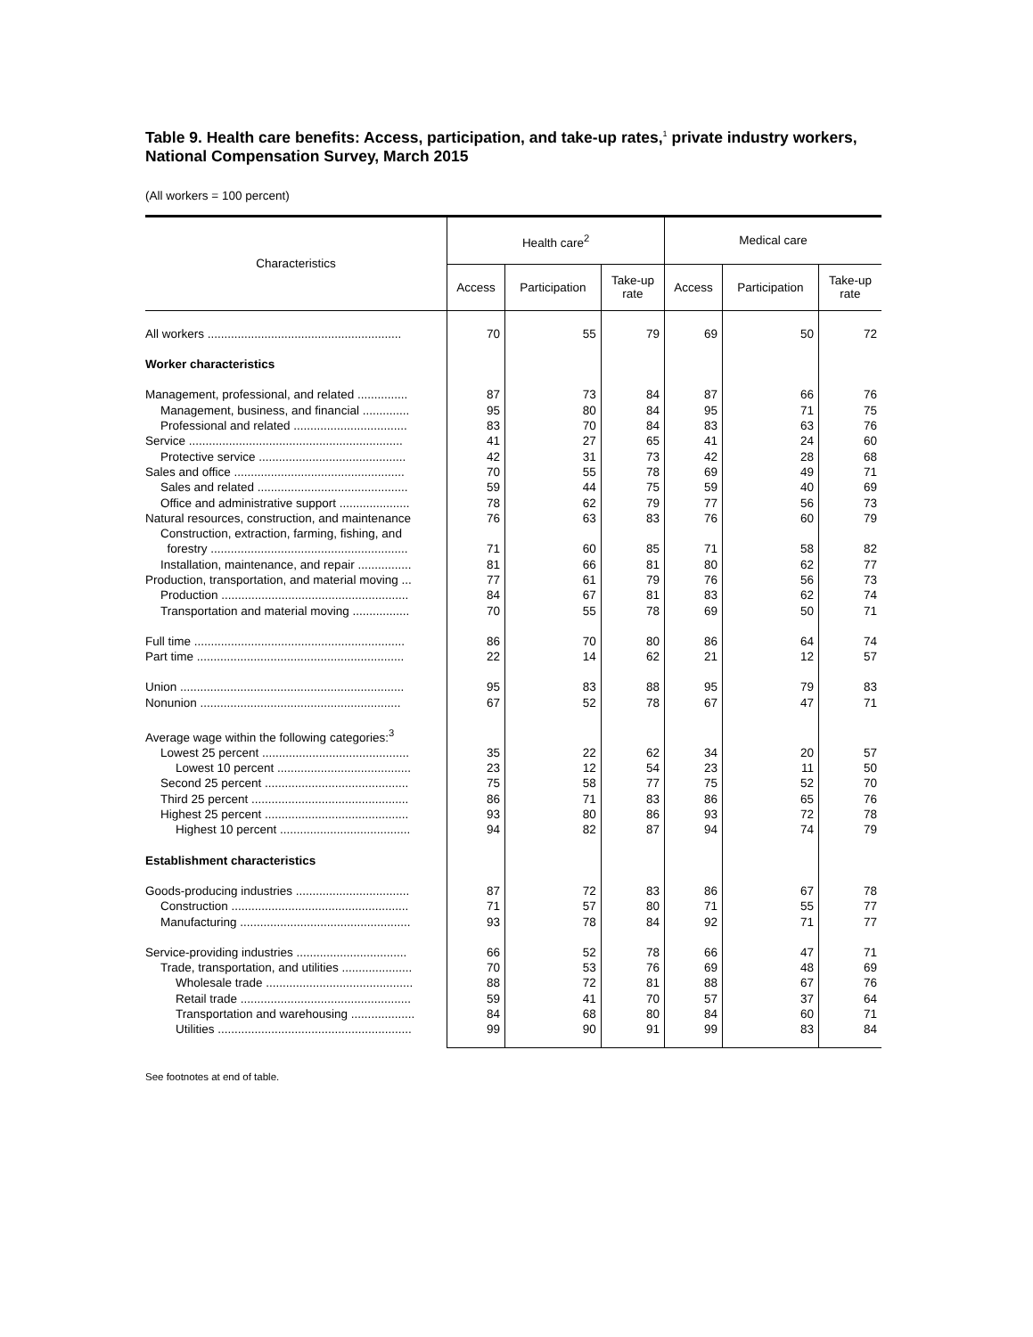Table 9. Health care benefits: Access, participation, and take-up rates,<sup>1</sup> private industry workers, National Compensation Survey, March 2015
(All workers = 100 percent)
| Characteristics | Health care<sup>2</sup> | | | Medical care | | |
| --- | --- | --- | --- | --- | --- | --- |
| | Access | Participation | Take-up rate | Access | Participation | Take-up rate |
| All workers .......................................................... | 70 | 55 | 79 | 69 | 50 | 72 |
| Worker characteristics | | | | | | |
| Management, professional, and related ............... | 87 | 73 | 84 | 87 | 66 | 76 |
| Management, business, and financial .............. | 95 | 80 | 84 | 95 | 71 | 75 |
| Professional and related .................................. | 83 | 70 | 84 | 83 | 63 | 76 |
| Service ................................................................ | 41 | 27 | 65 | 41 | 24 | 60 |
| Protective service ............................................ | 42 | 31 | 73 | 42 | 28 | 68 |
| Sales and office ................................................... | 70 | 55 | 78 | 69 | 49 | 71 |
| Sales and related ............................................. | 59 | 44 | 75 | 59 | 40 | 69 |
| Office and administrative support ..................... | 78 | 62 | 79 | 77 | 56 | 73 |
| Natural resources, construction, and maintenance | 76 | 63 | 83 | 76 | 60 | 79 |
| Construction, extraction, farming, fishing, and forestry ........................................................... | 71 | 60 | 85 | 71 | 58 | 82 |
| Installation, maintenance, and repair ................ | 81 | 66 | 81 | 80 | 62 | 77 |
| Production, transportation, and material moving ... | 77 | 61 | 79 | 76 | 56 | 73 |
| Production ........................................................ | 84 | 67 | 81 | 83 | 62 | 74 |
| Transportation and material moving ................. | 70 | 55 | 78 | 69 | 50 | 71 |
| Full time ............................................................... | 86 | 70 | 80 | 86 | 64 | 74 |
| Part time .............................................................. | 22 | 14 | 62 | 21 | 12 | 57 |
| Union ................................................................... | 95 | 83 | 88 | 95 | 79 | 83 |
| Nonunion ............................................................ | 67 | 52 | 78 | 67 | 47 | 71 |
| Average wage within the following categories:<sup>3</sup> | | | | | | |
| Lowest 25 percent ............................................ | 35 | 22 | 62 | 34 | 20 | 57 |
| Lowest 10 percent ........................................ | 23 | 12 | 54 | 23 | 11 | 50 |
| Second 25 percent ........................................... | 75 | 58 | 77 | 75 | 52 | 70 |
| Third 25 percent ............................................... | 86 | 71 | 83 | 86 | 65 | 76 |
| Highest 25 percent ........................................... | 93 | 80 | 86 | 93 | 72 | 78 |
| Highest 10 percent ....................................... | 94 | 82 | 87 | 94 | 74 | 79 |
| Establishment characteristics | | | | | | |
| Goods-producing industries .................................. | 87 | 72 | 83 | 86 | 67 | 78 |
| Construction ..................................................... | 71 | 57 | 80 | 71 | 55 | 77 |
| Manufacturing ................................................... | 93 | 78 | 84 | 92 | 71 | 77 |
| Service-providing industries ................................. | 66 | 52 | 78 | 66 | 47 | 71 |
| Trade, transportation, and utilities ..................... | 70 | 53 | 76 | 69 | 48 | 69 |
| Wholesale trade ............................................ | 88 | 72 | 81 | 88 | 67 | 76 |
| Retail trade ................................................... | 59 | 41 | 70 | 57 | 37 | 64 |
| Transportation and warehousing ................... | 84 | 68 | 80 | 84 | 60 | 71 |
| Utilities .......................................................... | 99 | 90 | 91 | 99 | 83 | 84 |
See footnotes at end of table.